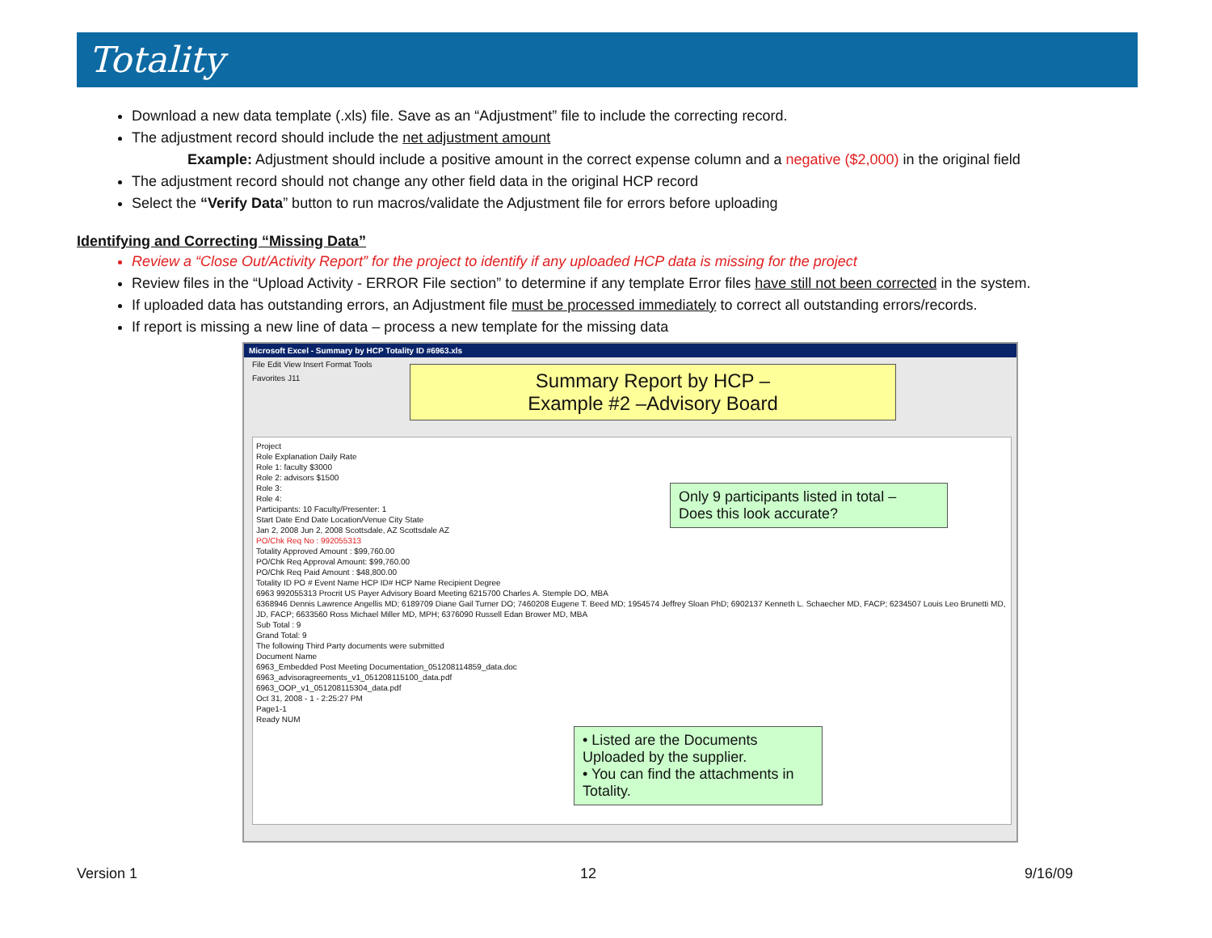Totality
Download a new data template (.xls) file. Save as an “Adjustment” file to include the correcting record.
The adjustment record should include the net adjustment amount
Example: Adjustment should include a positive amount in the correct expense column and a negative ($2,000) in the original field
The adjustment record should not change any other field data in the original HCP record
Select the “Verify Data” button to run macros/validate the Adjustment file for errors before uploading
Identifying and Correcting “Missing Data”
Review a “Close Out/Activity Report” for the project to identify if any uploaded HCP data is missing for the project
Review files in the “Upload Activity - ERROR File section” to determine if any template Error files have still not been corrected in the system.
If uploaded data has outstanding errors, an Adjustment file must be processed immediately to correct all outstanding errors/records.
If report is missing a new line of data – process a new template for the missing data
Microsoft Excel - Summary by HCP Totality ID #6963.xls
File Edit View Insert Format Tools
Favorites J11
Project
Role Explanation Daily Rate
Role 1: faculty $3000
Role 2: advisors $1500
Role 3:
Role 4:
Participants: 10 Faculty/Presenter: 1
Start Date End Date Location/Venue City State
Jan 2, 2008 Jun 2, 2008 Scottsdale, AZ Scottsdale AZ
PO/Chk Req No : 992055313
Totality Approved Amount : $99,760.00
PO/Chk Req Approval Amount: $99,760.00
PO/Chk Req Paid Amount : $48,800.00
Totality ID PO # Event Name HCP ID# HCP Name Recipient Degree
6963 992055313 Procrit US Payer Advisory Board Meeting 6215700 Charles A. Stemple DO, MBA
6368946 Dennis Lawrence Angellis MD; 6189709 Diane Gail Turner DO; 7460208 Eugene T. Beed MD; 1954574 Jeffrey Sloan PhD; 6902137 Kenneth L. Schaecher MD, FACP; 6234507 Louis Leo Brunetti MD, JD, FACP; 6633560 Ross Michael Miller MD, MPH; 6376090 Russell Edan Brower MD, MBA
Sub Total : 9
Grand Total: 9
The following Third Party documents were submitted
Document Name
6963_Embedded Post Meeting Documentation_051208114859_data.doc
6963_advisoragreements_v1_051208115100_data.pdf
6963_OOP_v1_051208115304_data.pdf
Oct 31, 2008 - 1 - 2:25:27 PM
Page1-1
Ready NUM
Summary Report by HCP –
Example #2 –Advisory Board
Only 9 participants listed in total –
Does this look accurate?
• Listed are the Documents Uploaded by the supplier.
• You can find the attachments in Totality.
Version 1 12 9/16/09